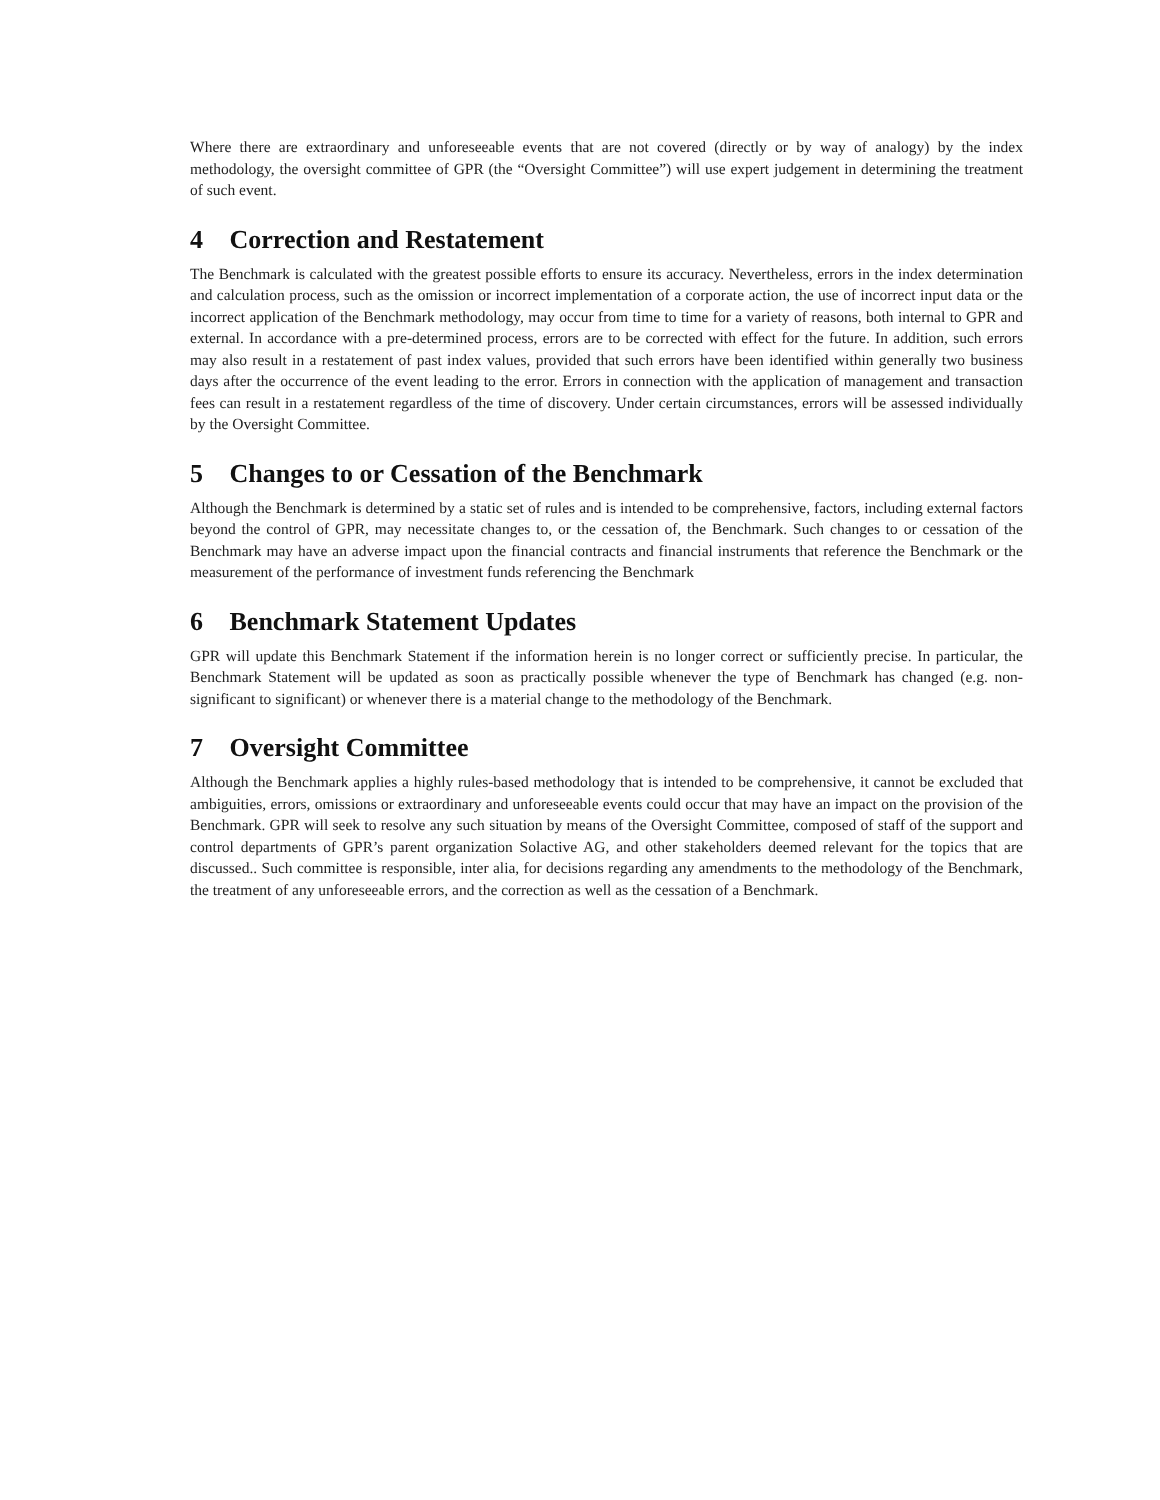Where there are extraordinary and unforeseeable events that are not covered (directly or by way of analogy) by the index methodology, the oversight committee of GPR (the “Oversight Committee”) will use expert judgement in determining the treatment of such event.
4 Correction and Restatement
The Benchmark is calculated with the greatest possible efforts to ensure its accuracy. Nevertheless, errors in the index determination and calculation process, such as the omission or incorrect implementation of a corporate action, the use of incorrect input data or the incorrect application of the Benchmark methodology, may occur from time to time for a variety of reasons, both internal to GPR and external. In accordance with a pre-determined process, errors are to be corrected with effect for the future. In addition, such errors may also result in a restatement of past index values, provided that such errors have been identified within generally two business days after the occurrence of the event leading to the error. Errors in connection with the application of management and transaction fees can result in a restatement regardless of the time of discovery. Under certain circumstances, errors will be assessed individually by the Oversight Committee.
5 Changes to or Cessation of the Benchmark
Although the Benchmark is determined by a static set of rules and is intended to be comprehensive, factors, including external factors beyond the control of GPR, may necessitate changes to, or the cessation of, the Benchmark. Such changes to or cessation of the Benchmark may have an adverse impact upon the financial contracts and financial instruments that reference the Benchmark or the measurement of the performance of investment funds referencing the Benchmark
6 Benchmark Statement Updates
GPR will update this Benchmark Statement if the information herein is no longer correct or sufficiently precise. In particular, the Benchmark Statement will be updated as soon as practically possible whenever the type of Benchmark has changed (e.g. non-significant to significant) or whenever there is a material change to the methodology of the Benchmark.
7 Oversight Committee
Although the Benchmark applies a highly rules-based methodology that is intended to be comprehensive, it cannot be excluded that ambiguities, errors, omissions or extraordinary and unforeseeable events could occur that may have an impact on the provision of the Benchmark. GPR will seek to resolve any such situation by means of the Oversight Committee, composed of staff of the support and control departments of GPR’s parent organization Solactive AG, and other stakeholders deemed relevant for the topics that are discussed.. Such committee is responsible, inter alia, for decisions regarding any amendments to the methodology of the Benchmark, the treatment of any unforeseeable errors, and the correction as well as the cessation of a Benchmark.